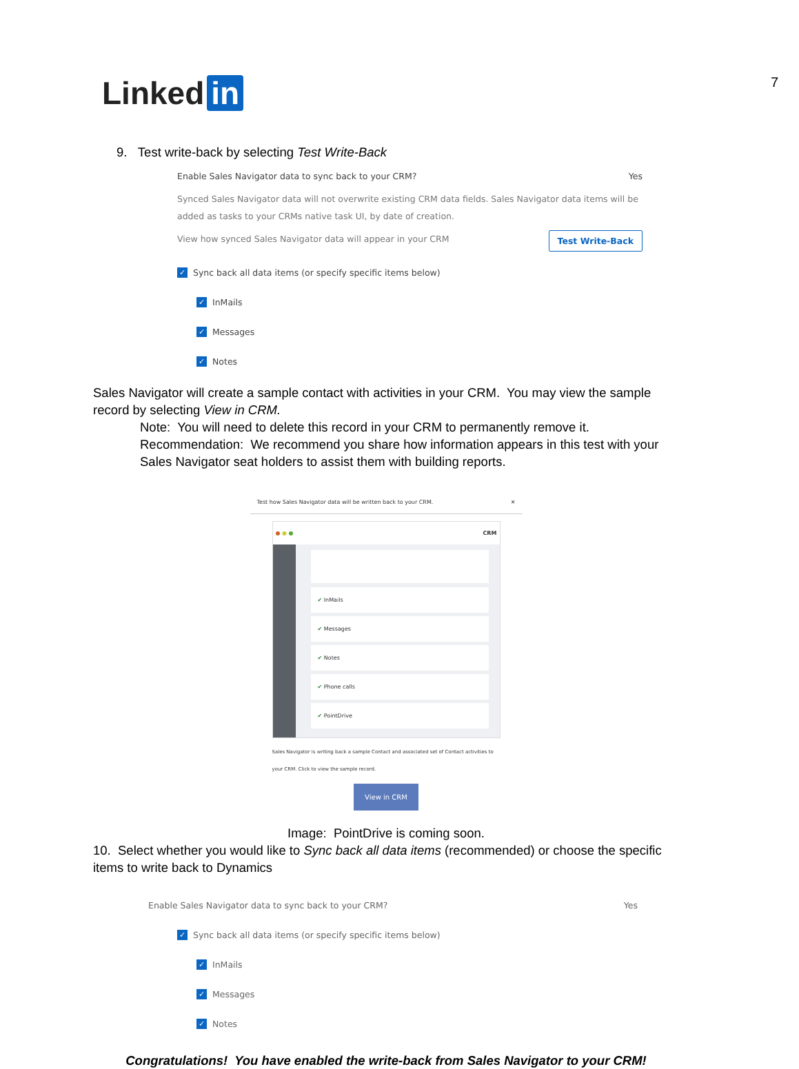7 Linked in
9. Test write-back by selecting Test Write-Back
Enable Sales Navigator data to sync back to your CRM? Yes
Synced Sales Navigator data will not overwrite existing CRM data fields. Sales Navigator data items will be added as tasks to your CRMs native task UI, by date of creation.
View how synced Sales Navigator data will appear in your CRM Test Write-Back
✓ Sync back all data items (or specify specific items below)
✓ InMails
✓ Messages
✓ Notes
Sales Navigator will create a sample contact with activities in your CRM. You may view the sample record by selecting View in CRM.
Note: You will need to delete this record in your CRM to permanently remove it.
Recommendation: We recommend you share how information appears in this test with your Sales Navigator seat holders to assist them with building reports.
Test how Sales Navigator data will be written back to your CRM. ✕
● ● ● CRM
✔ InMails
✔ Messages
✔ Notes
✔ Phone calls
✔ PointDrive
Sales Navigator is writing back a sample Contact and associated set of Contact activities to your CRM. Click to view the sample record.
View in CRM
Image: PointDrive is coming soon.
10. Select whether you would like to Sync back all data items (recommended) or choose the specific items to write back to Dynamics
Enable Sales Navigator data to sync back to your CRM? Yes
✓ Sync back all data items (or specify specific items below)
✓ InMails
✓ Messages
✓ Notes
Congratulations! You have enabled the write-back from Sales Navigator to your CRM!